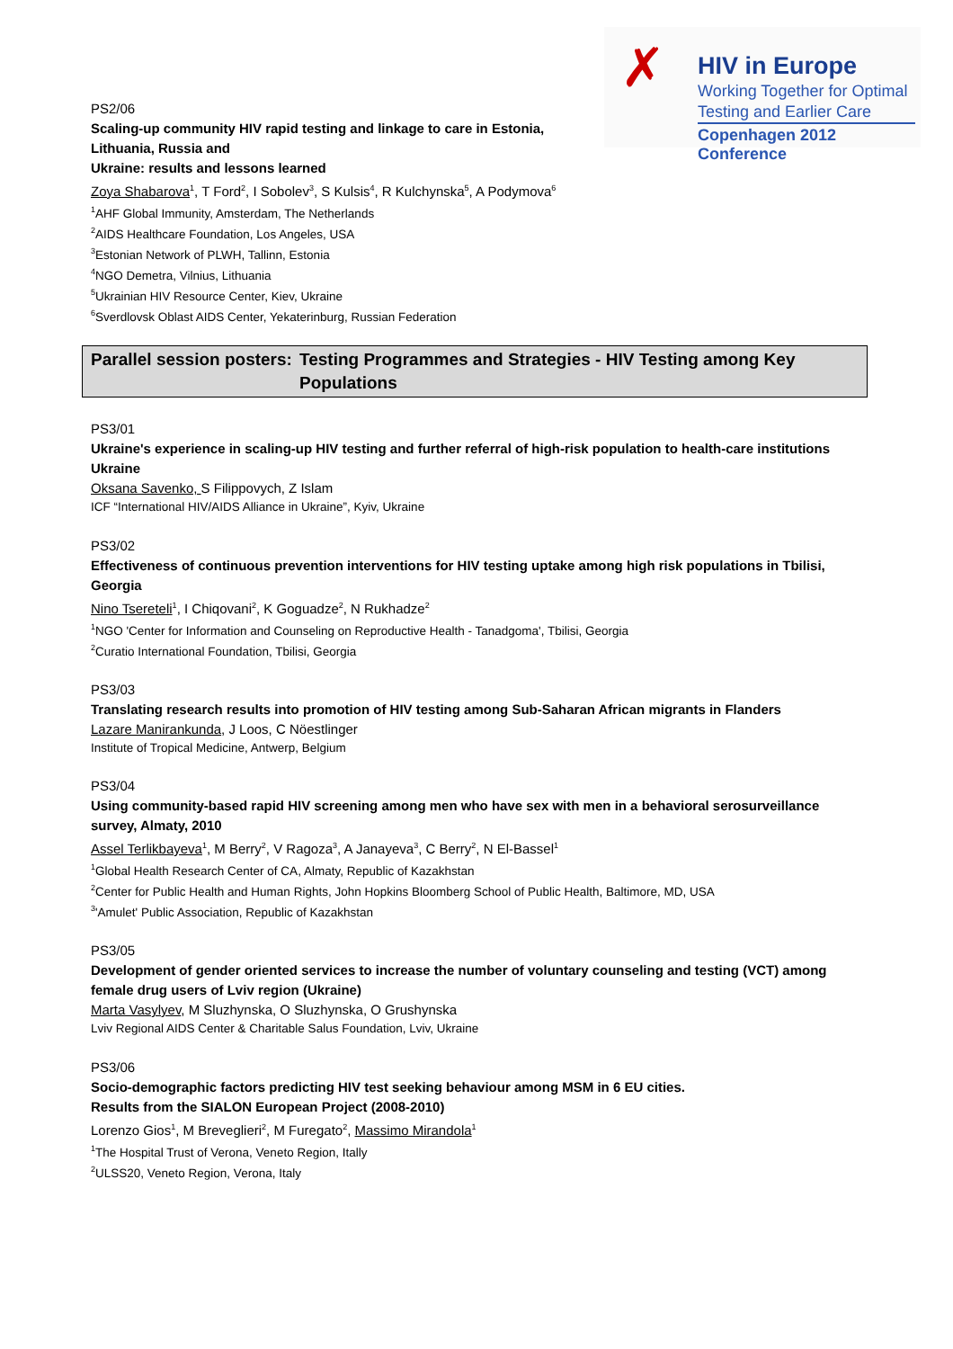✗ HIV in Europe
Working Together for Optimal
Testing and Earlier Care
Copenhagen 2012 Conference
PS2/06
Scaling-up community HIV rapid testing and linkage to care in Estonia,
Lithuania, Russia and
Ukraine: results and lessons learned
Zoya Shabarova<sup>1</sup>, T Ford<sup>2</sup>, I Sobolev<sup>3</sup>, S Kulsis<sup>4</sup>, R Kulchynska<sup>5</sup>, A Podymova<sup>6</sup>
<sup>1</sup> AHF Global Immunity, Amsterdam, The Netherlands
<sup>2</sup> AIDS Healthcare Foundation, Los Angeles, USA
<sup>3</sup> Estonian Network of PLWH, Tallinn, Estonia
<sup>4</sup> NGO Demetra, Vilnius, Lithuania
<sup>5</sup> Ukrainian HIV Resource Center, Kiev, Ukraine
<sup>6</sup> Sverdlovsk Oblast AIDS Center, Yekaterinburg, Russian Federation
Parallel session posters: Testing Programmes and Strategies - HIV Testing among Key Populations
PS3/01
Ukraine's experience in scaling-up HIV testing and further referral of high-risk population to health-care institutions Ukraine
Oksana Savenko, S Filippovych, Z Islam
ICF “International HIV/AIDS Alliance in Ukraine”, Kyiv, Ukraine
PS3/02
Effectiveness of continuous prevention interventions for HIV testing uptake among high risk populations in Tbilisi, Georgia
Nino Tsereteli<sup>1</sup>, I Chiqovani<sup>2</sup>, K Goguadze<sup>2</sup>, N Rukhadze<sup>2</sup>
<sup>1</sup> NGO 'Center for Information and Counseling on Reproductive Health - Tanadgoma', Tbilisi, Georgia
<sup>2</sup> Curatio International Foundation, Tbilisi, Georgia
PS3/03
Translating research results into promotion of HIV testing among Sub-Saharan African migrants in Flanders
Lazare Manirankunda, J Loos, C Nöestlinger
Institute of Tropical Medicine, Antwerp, Belgium
PS3/04
Using community-based rapid HIV screening among men who have sex with men in a behavioral serosurveillance survey, Almaty, 2010
Assel Terlikbayeva<sup>1</sup>, M Berry<sup>2</sup>, V Ragoza<sup>3</sup>, A Janayeva<sup>3</sup>, C Berry<sup>2</sup>, N El-Bassel<sup>1</sup>
<sup>1</sup> Global Health Research Center of CA, Almaty, Republic of Kazakhstan
<sup>2</sup> Center for Public Health and Human Rights, John Hopkins Bloomberg School of Public Health, Baltimore, MD, USA
<sup>3</sup> 'Amulet' Public Association, Republic of Kazakhstan
PS3/05
Development of gender oriented services to increase the number of voluntary counseling and testing (VCT) among female drug users of Lviv region (Ukraine)
Marta Vasylyev, M Sluzhynska, O Sluzhynska, O Grushynska
Lviv Regional AIDS Center & Charitable Salus Foundation, Lviv, Ukraine
PS3/06
Socio-demographic factors predicting HIV test seeking behaviour among MSM in 6 EU cities.
Results from the SIALON European Project (2008-2010)
Lorenzo Gios<sup>1</sup>, M Breveglieri<sup>2</sup>, M Furegato<sup>2</sup>, Massimo Mirandola<sup>1</sup>
<sup>1</sup> The Hospital Trust of Verona, Veneto Region, Itally
<sup>2</sup> ULSS20, Veneto Region, Verona, Italy